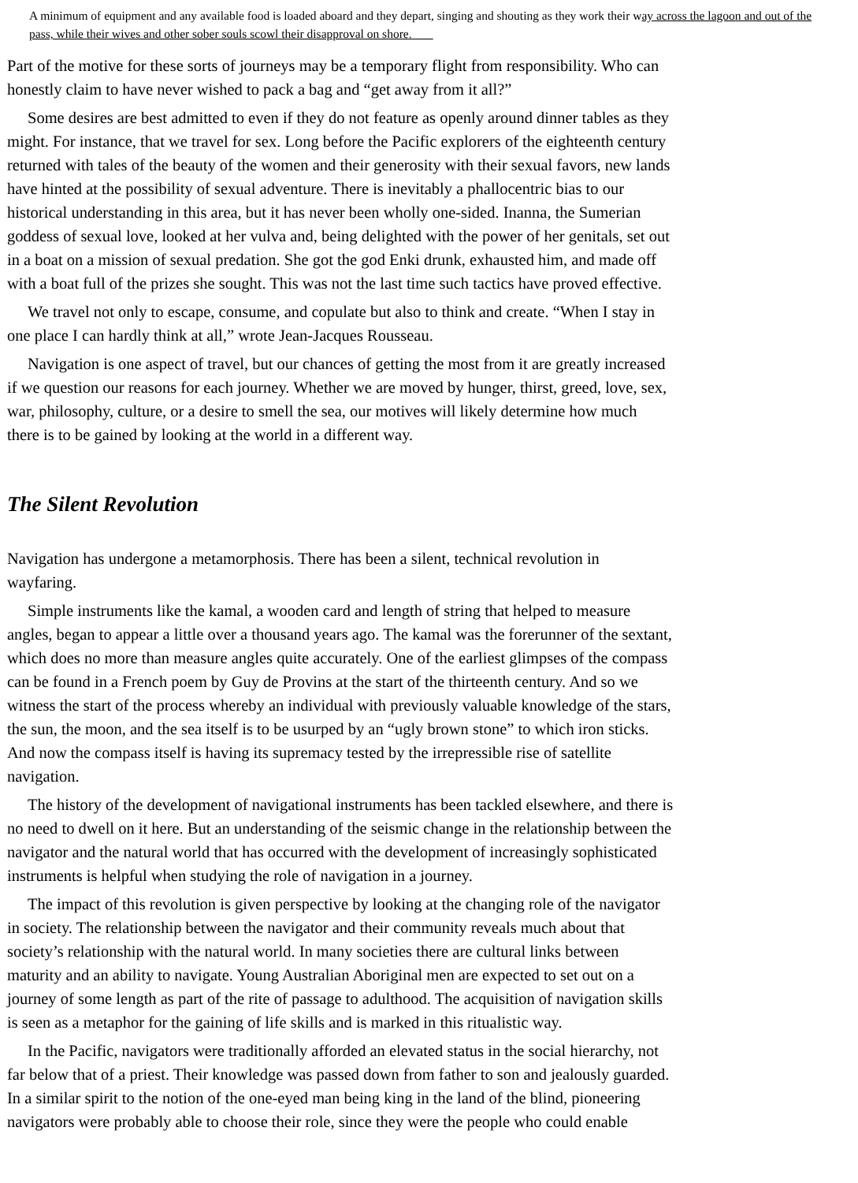A minimum of equipment and any available food is loaded aboard and they depart, singing and shouting as they work their way across the lagoon and out of the pass, while their wives and other sober souls scowl their disapproval on shore.
Part of the motive for these sorts of journeys may be a temporary flight from responsibility. Who can
honestly claim to have never wished to pack a bag and “get away from it all?”
Some desires are best admitted to even if they do not feature as openly around dinner tables as they
might. For instance, that we travel for sex. Long before the Pacific explorers of the eighteenth century
returned with tales of the beauty of the women and their generosity with their sexual favors, new lands
have hinted at the possibility of sexual adventure. There is inevitably a phallocentric bias to our
historical understanding in this area, but it has never been wholly one-sided. Inanna, the Sumerian
goddess of sexual love, looked at her vulva and, being delighted with the power of her genitals, set out
in a boat on a mission of sexual predation. She got the god Enki drunk, exhausted him, and made off
with a boat full of the prizes she sought. This was not the last time such tactics have proved effective.
We travel not only to escape, consume, and copulate but also to think and create. “When I stay in
one place I can hardly think at all,” wrote Jean-Jacques Rousseau.
Navigation is one aspect of travel, but our chances of getting the most from it are greatly increased
if we question our reasons for each journey. Whether we are moved by hunger, thirst, greed, love, sex,
war, philosophy, culture, or a desire to smell the sea, our motives will likely determine how much
there is to be gained by looking at the world in a different way.
The Silent Revolution
Navigation has undergone a metamorphosis. There has been a silent, technical revolution in
wayfaring.
Simple instruments like the kamal, a wooden card and length of string that helped to measure
angles, began to appear a little over a thousand years ago. The kamal was the forerunner of the sextant,
which does no more than measure angles quite accurately. One of the earliest glimpses of the compass
can be found in a French poem by Guy de Provins at the start of the thirteenth century. And so we
witness the start of the process whereby an individual with previously valuable knowledge of the stars,
the sun, the moon, and the sea itself is to be usurped by an “ugly brown stone” to which iron sticks.
And now the compass itself is having its supremacy tested by the irrepressible rise of satellite
navigation.
The history of the development of navigational instruments has been tackled elsewhere, and there is
no need to dwell on it here. But an understanding of the seismic change in the relationship between the
navigator and the natural world that has occurred with the development of increasingly sophisticated
instruments is helpful when studying the role of navigation in a journey.
The impact of this revolution is given perspective by looking at the changing role of the navigator
in society. The relationship between the navigator and their community reveals much about that
society’s relationship with the natural world. In many societies there are cultural links between
maturity and an ability to navigate. Young Australian Aboriginal men are expected to set out on a
journey of some length as part of the rite of passage to adulthood. The acquisition of navigation skills
is seen as a metaphor for the gaining of life skills and is marked in this ritualistic way.
In the Pacific, navigators were traditionally afforded an elevated status in the social hierarchy, not
far below that of a priest. Their knowledge was passed down from father to son and jealously guarded.
In a similar spirit to the notion of the one-eyed man being king in the land of the blind, pioneering
navigators were probably able to choose their role, since they were the people who could enable